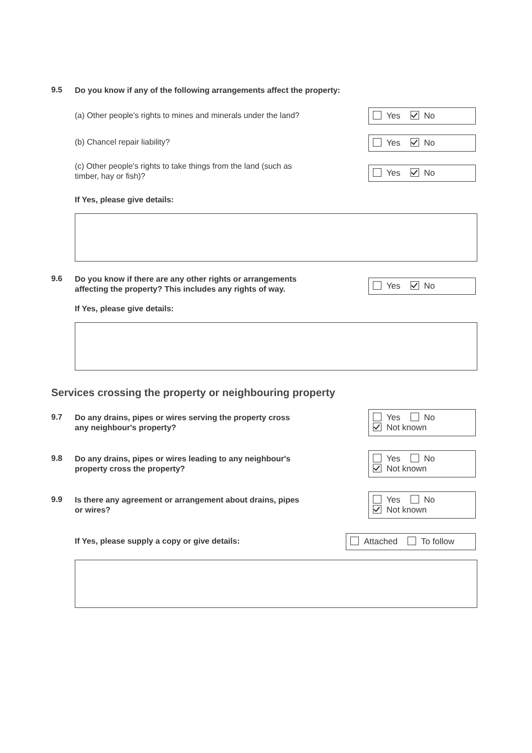9.5 Do you know if any of the following arrangements affect the property:
(a) Other people's rights to mines and minerals under the land? Yes No
(b) Chancel repair liability? Yes No
(c) Other people's rights to take things from the land (such as
timber, hay or fish)?
Yes No
If Yes, please give details:
9.6 Do you know if there are any other rights or arrangements
affecting the property? This includes any rights of way.
Yes No
If Yes, please give details:
Services crossing the property or neighbouring property
9.7 Do any drains, pipes or wires serving the property cross
any neighbour's property?
Yes No
Not known
9.8 Do any drains, pipes or wires leading to any neighbour's
property cross the property?
Yes No
Not known
9.9 Is there any agreement or arrangement about drains, pipes
or wires?
Yes No
Not known
If Yes, please supply a copy or give details: Attached To follow